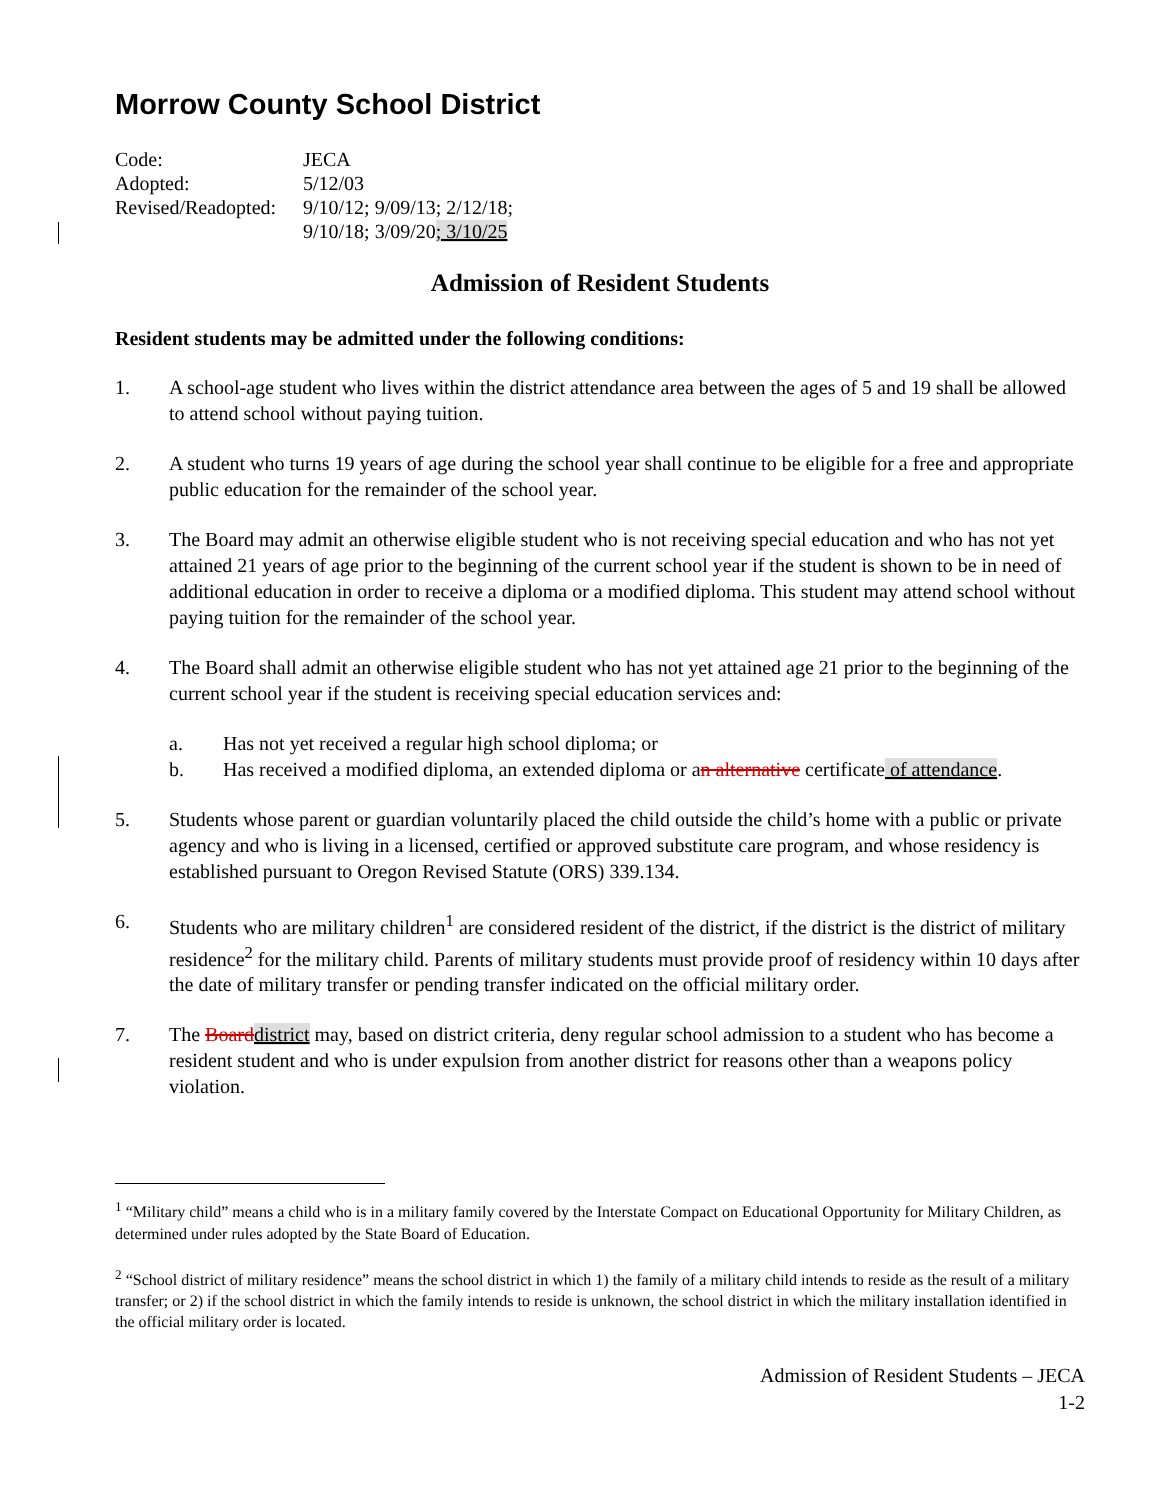Morrow County School District
Code: JECA
Adopted: 5/12/03
Revised/Readopted: 9/10/12; 9/09/13; 2/12/18;
9/10/18; 3/09/20; 3/10/25
Admission of Resident Students
Resident students may be admitted under the following conditions:
1. A school-age student who lives within the district attendance area between the ages of 5 and 19 shall be allowed to attend school without paying tuition.
2. A student who turns 19 years of age during the school year shall continue to be eligible for a free and appropriate public education for the remainder of the school year.
3. The Board may admit an otherwise eligible student who is not receiving special education and who has not yet attained 21 years of age prior to the beginning of the current school year if the student is shown to be in need of additional education in order to receive a diploma or a modified diploma. This student may attend school without paying tuition for the remainder of the school year.
4. The Board shall admit an otherwise eligible student who has not yet attained age 21 prior to the beginning of the current school year if the student is receiving special education services and:
a. Has not yet received a regular high school diploma; or
b. Has received a modified diploma, an extended diploma or an alternative certificate of attendance.
5. Students whose parent or guardian voluntarily placed the child outside the child’s home with a public or private agency and who is living in a licensed, certified or approved substitute care program, and whose residency is established pursuant to Oregon Revised Statute (ORS) 339.134.
6. Students who are military children<sup>1</sup> are considered resident of the district, if the district is the district of military residence<sup>2</sup> for the military child. Parents of military students must provide proof of residency within 10 days after the date of military transfer or pending transfer indicated on the official military order.
7. The Boarddistrict may, based on district criteria, deny regular school admission to a student who has become a resident student and who is under expulsion from another district for reasons other than a weapons policy violation.
<sup>1</sup> “Military child” means a child who is in a military family covered by the Interstate Compact on Educational Opportunity for Military Children, as determined under rules adopted by the State Board of Education.
<sup>2</sup> “School district of military residence” means the school district in which 1) the family of a military child intends to reside as the result of a military transfer; or 2) if the school district in which the family intends to reside is unknown, the school district in which the military installation identified in the official military order is located.
Admission of Resident Students – JECA
1-2